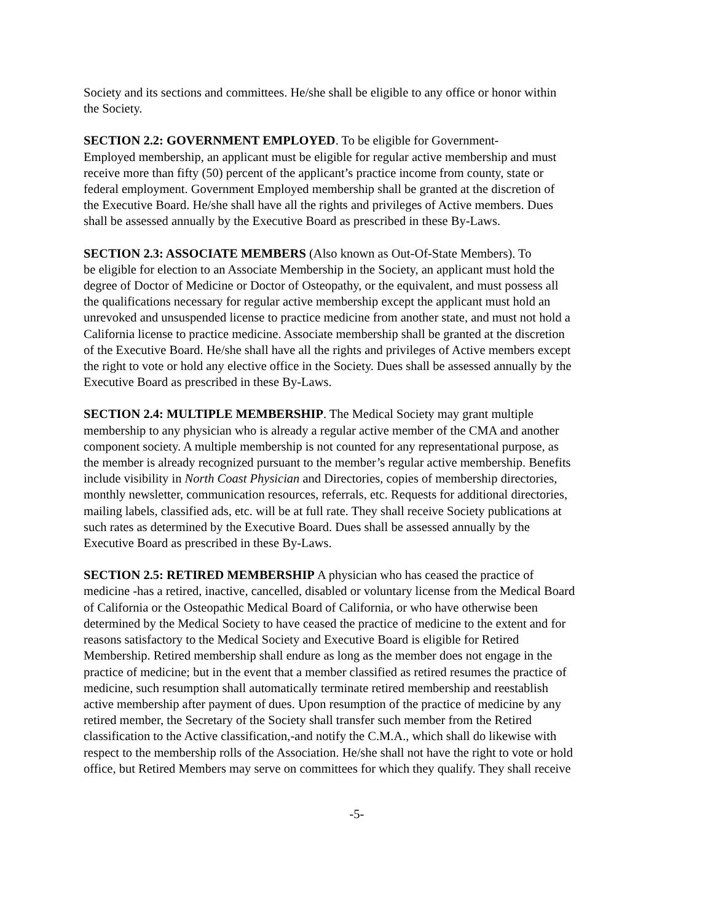Society and its sections and committees. He/she shall be eligible to any office or honor within the Society.
SECTION 2.2: GOVERNMENT EMPLOYED. To be eligible for Government- Employed membership, an applicant must be eligible for regular active membership and must receive more than fifty (50) percent of the applicant’s practice income from county, state or federal employment. Government Employed membership shall be granted at the discretion of the Executive Board. He/she shall have all the rights and privileges of Active members. Dues shall be assessed annually by the Executive Board as prescribed in these By-Laws.
SECTION 2.3: ASSOCIATE MEMBERS (Also known as Out-Of-State Members). To be eligible for election to an Associate Membership in the Society, an applicant must hold the degree of Doctor of Medicine or Doctor of Osteopathy, or the equivalent, and must possess all the qualifications necessary for regular active membership except the applicant must hold an unrevoked and unsuspended license to practice medicine from another state, and must not hold a California license to practice medicine. Associate membership shall be granted at the discretion of the Executive Board. He/she shall have all the rights and privileges of Active members except the right to vote or hold any elective office in the Society. Dues shall be assessed annually by the Executive Board as prescribed in these By-Laws.
SECTION 2.4: MULTIPLE MEMBERSHIP. The Medical Society may grant multiple membership to any physician who is already a regular active member of the CMA and another component society. A multiple membership is not counted for any representational purpose, as the member is already recognized pursuant to the member’s regular active membership. Benefits include visibility in North Coast Physician and Directories, copies of membership directories, monthly newsletter, communication resources, referrals, etc. Requests for additional directories, mailing labels, classified ads, etc. will be at full rate. They shall receive Society publications at such rates as determined by the Executive Board. Dues shall be assessed annually by the Executive Board as prescribed in these By-Laws.
SECTION 2.5: RETIRED MEMBERSHIP A physician who has ceased the practice of medicine -has a retired, inactive, cancelled, disabled or voluntary license from the Medical Board of California or the Osteopathic Medical Board of California, or who have otherwise been determined by the Medical Society to have ceased the practice of medicine to the extent and for reasons satisfactory to the Medical Society and Executive Board is eligible for Retired Membership. Retired membership shall endure as long as the member does not engage in the practice of medicine; but in the event that a member classified as retired resumes the practice of medicine, such resumption shall automatically terminate retired membership and reestablish active membership after payment of dues. Upon resumption of the practice of medicine by any retired member, the Secretary of the Society shall transfer such member from the Retired classification to the Active classification,-and notify the C.M.A., which shall do likewise with respect to the membership rolls of the Association. He/she shall not have the right to vote or hold office, but Retired Members may serve on committees for which they qualify. They shall receive
-5-